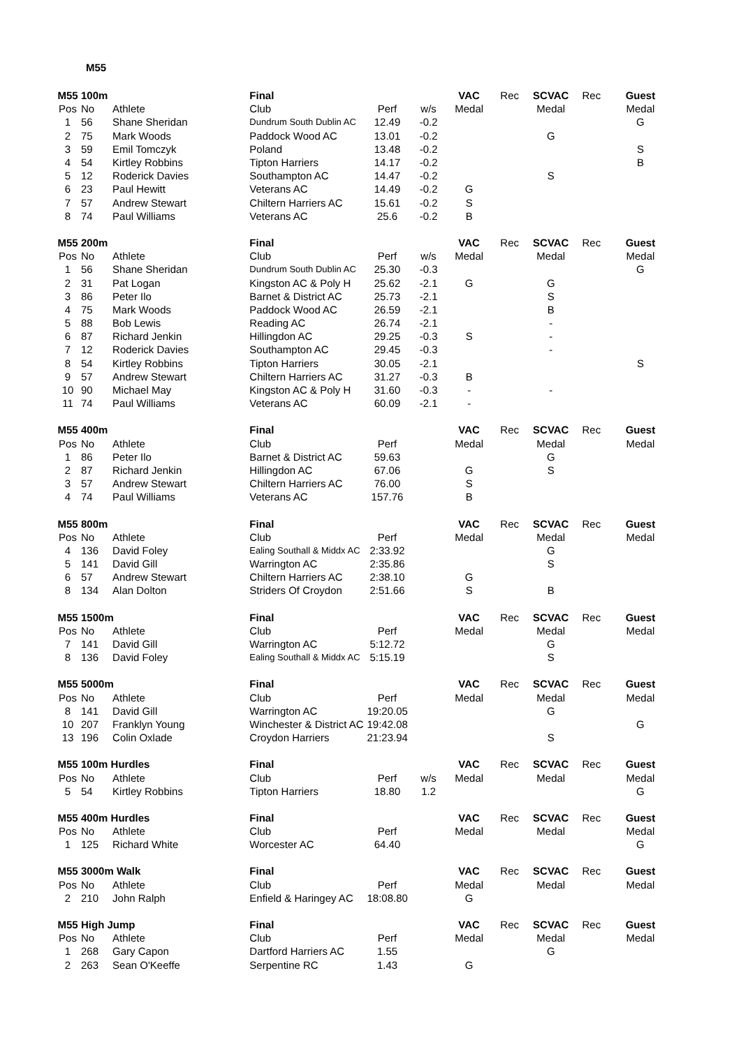M55
| M55 | 100m | | Final | | | VAC | Rec | SCVAC | Rec | Guest |
| Pos | No | Athlete | Club | Perf | w/s | Medal | | Medal | | Medal |
| 1 | 56 | Shane Sheridan | Dundrum South Dublin AC | 12.49 | -0.2 | | | | | G |
| 2 | 75 | Mark Woods | Paddock Wood AC | 13.01 | -0.2 | | | G | | |
| 3 | 59 | Emil Tomczyk | Poland | 13.48 | -0.2 | | | | | S |
| 4 | 54 | Kirtley Robbins | Tipton Harriers | 14.17 | -0.2 | | | | | B |
| 5 | 12 | Roderick Davies | Southampton AC | 14.47 | -0.2 | | | S | | |
| 6 | 23 | Paul Hewitt | Veterans AC | 14.49 | -0.2 | G | | | | |
| 7 | 57 | Andrew Stewart | Chiltern Harriers AC | 15.61 | -0.2 | S | | | | |
| 8 | 74 | Paul Williams | Veterans AC | 25.6 | -0.2 | B | | | | |
| M55 | 200m | | Final | | | VAC | Rec | SCVAC | Rec | Guest |
| Pos | No | Athlete | Club | Perf | w/s | Medal | | Medal | | Medal |
| 1 | 56 | Shane Sheridan | Dundrum South Dublin AC | 25.30 | -0.3 | | | | | G |
| 2 | 31 | Pat Logan | Kingston AC & Poly H | 25.62 | -2.1 | G | | G | | |
| 3 | 86 | Peter Ilo | Barnet & District AC | 25.73 | -2.1 | | | S | | |
| 4 | 75 | Mark Woods | Paddock Wood AC | 26.59 | -2.1 | | | B | | |
| 5 | 88 | Bob Lewis | Reading AC | 26.74 | -2.1 | | | - | | |
| 6 | 87 | Richard Jenkin | Hillingdon AC | 29.25 | -0.3 | S | | - | | |
| 7 | 12 | Roderick Davies | Southampton AC | 29.45 | -0.3 | | | - | | |
| 8 | 54 | Kirtley Robbins | Tipton Harriers | 30.05 | -2.1 | | | | | S |
| 9 | 57 | Andrew Stewart | Chiltern Harriers AC | 31.27 | -0.3 | B | | | | |
| 10 | 90 | Michael May | Kingston AC & Poly H | 31.60 | -0.3 | - | | - | | |
| 11 | 74 | Paul Williams | Veterans AC | 60.09 | -2.1 | - | | | | |
| M55 | 400m | | Final | | | VAC | Rec | SCVAC | Rec | Guest |
| Pos | No | Athlete | Club | Perf | | Medal | | Medal | | Medal |
| 1 | 86 | Peter Ilo | Barnet & District AC | 59.63 | | | | G | | |
| 2 | 87 | Richard Jenkin | Hillingdon AC | 67.06 | | G | | S | | |
| 3 | 57 | Andrew Stewart | Chiltern Harriers AC | 76.00 | | S | | | | |
| 4 | 74 | Paul Williams | Veterans AC | 157.76 | | B | | | | |
| M55 | 800m | | Final | | | VAC | Rec | SCVAC | Rec | Guest |
| Pos | No | Athlete | Club | Perf | | Medal | | Medal | | Medal |
| 4 | 136 | David Foley | Ealing Southall & Middx AC | 2:33.92 | | | | G | | |
| 5 | 141 | David Gill | Warrington AC | 2:35.86 | | | | S | | |
| 6 | 57 | Andrew Stewart | Chiltern Harriers AC | 2:38.10 | | G | | | | |
| 8 | 134 | Alan Dolton | Striders Of Croydon | 2:51.66 | | S | | B | | |
| M55 | 1500m | | Final | | | VAC | Rec | SCVAC | Rec | Guest |
| Pos | No | Athlete | Club | Perf | | Medal | | Medal | | Medal |
| 7 | 141 | David Gill | Warrington AC | 5:12.72 | | | | G | | |
| 8 | 136 | David Foley | Ealing Southall & Middx AC | 5:15.19 | | | | S | | |
| M55 | 5000m | | Final | | | VAC | Rec | SCVAC | Rec | Guest |
| Pos | No | Athlete | Club | Perf | | Medal | | Medal | | Medal |
| 8 | 141 | David Gill | Warrington AC | 19:20.05 | | | | G | | |
| 10 | 207 | Franklyn Young | Winchester & District AC | 19:42.08 | | | | | | G |
| 13 | 196 | Colin Oxlade | Croydon Harriers | 21:23.94 | | | | S | | |
| M55 | 100m Hurdles | | Final | | | VAC | Rec | SCVAC | Rec | Guest |
| Pos | No | Athlete | Club | Perf | w/s | Medal | | Medal | | Medal |
| 5 | 54 | Kirtley Robbins | Tipton Harriers | 18.80 | 1.2 | | | | | G |
| M55 | 400m Hurdles | | Final | | | VAC | Rec | SCVAC | Rec | Guest |
| Pos | No | Athlete | Club | Perf | | Medal | | Medal | | Medal |
| 1 | 125 | Richard White | Worcester AC | 64.40 | | | | | | G |
| M55 | 3000m Walk | | Final | | | VAC | Rec | SCVAC | Rec | Guest |
| Pos | No | Athlete | Club | Perf | | Medal | | Medal | | Medal |
| 2 | 210 | John Ralph | Enfield & Haringey AC | 18:08.80 | | G | | | | |
| M55 | High Jump | | Final | | | VAC | Rec | SCVAC | Rec | Guest |
| Pos | No | Athlete | Club | Perf | | Medal | | Medal | | Medal |
| 1 | 268 | Gary Capon | Dartford Harriers AC | 1.55 | | | | G | | |
| 2 | 263 | Sean O'Keeffe | Serpentine RC | 1.43 | | G | | | | |